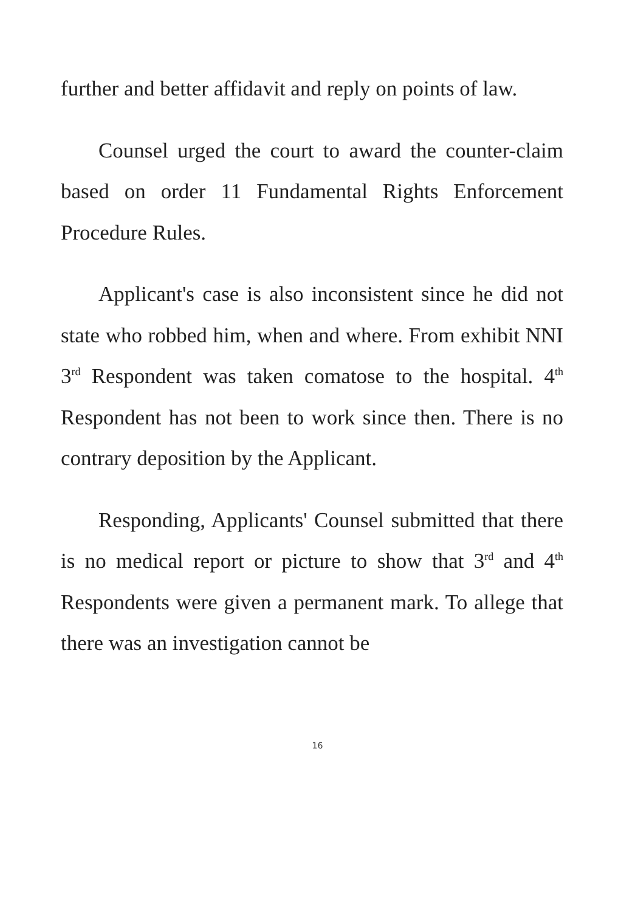further and better affidavit and reply on points of law.
Counsel urged the court to award the counter-claim based on order 11 Fundamental Rights Enforcement Procedure Rules.
Applicant's case is also inconsistent since he did not state who robbed him, when and where. From exhibit NNI 3<sup>rd</sup> Respondent was taken comatose to the hospital. 4<sup>th</sup> Respondent has not been to work since then. There is no contrary deposition by the Applicant.
Responding, Applicants' Counsel submitted that there is no medical report or picture to show that 3<sup>rd</sup> and 4<sup>th</sup> Respondents were given a permanent mark. To allege that there was an investigation cannot be
16